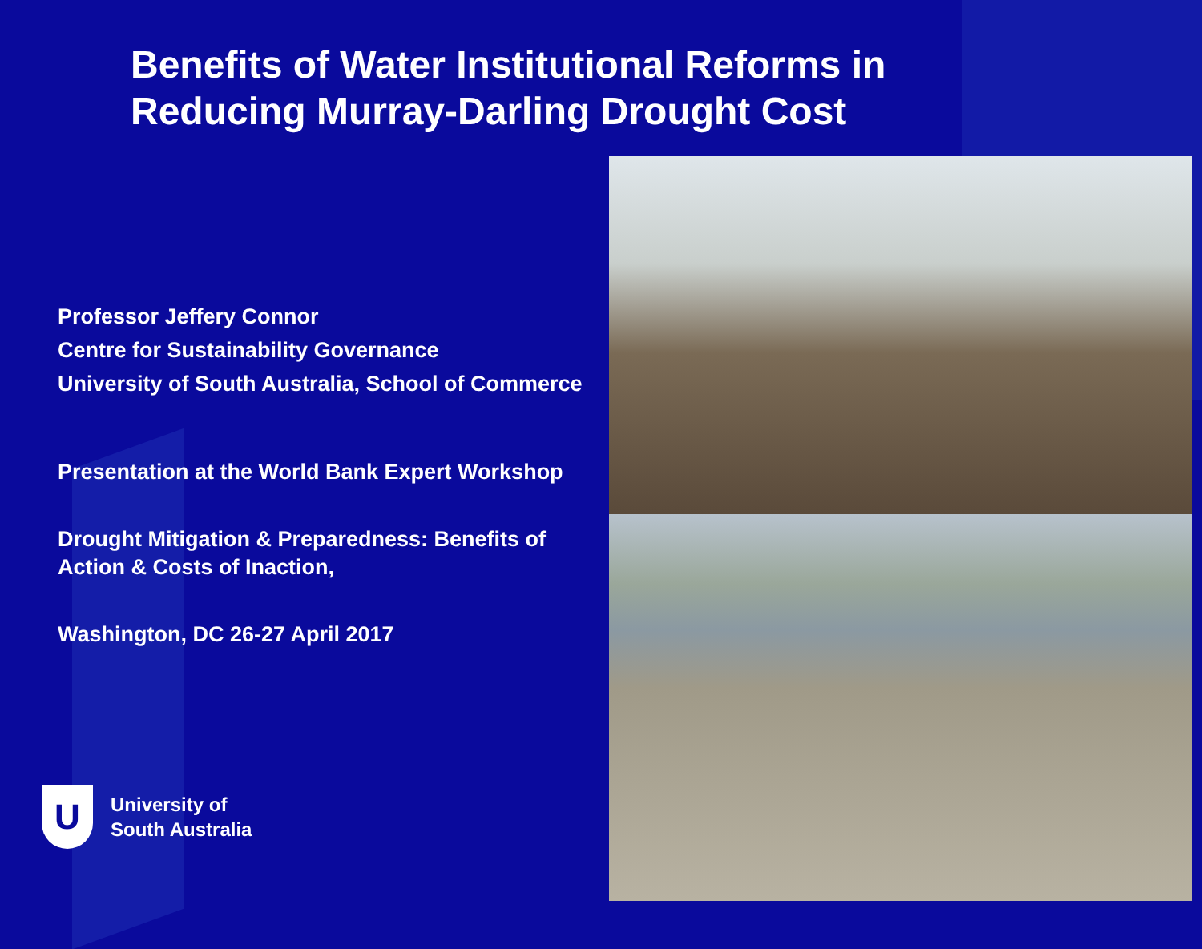Benefits of Water Institutional Reforms in
Reducing Murray-Darling Drought Cost
Professor Jeffery Connor
Centre for Sustainability Governance
University of South Australia, School of Commerce
Presentation at the World Bank Expert Workshop
Drought Mitigation & Preparedness: Benefits of Action & Costs of Inaction,
Washington, DC 26-27 April 2017
U
University of
South Australia